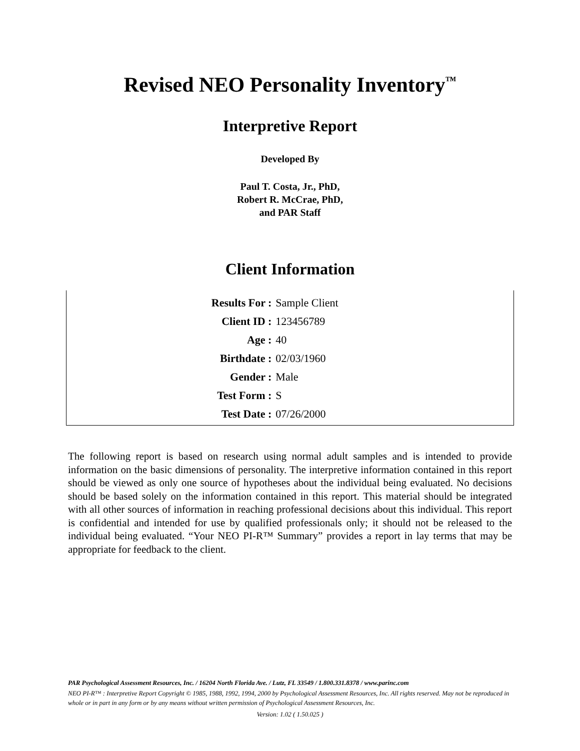Revised NEO Personality Inventory<sup>™</sup>
Interpretive Report
Developed By
Paul T. Costa, Jr., PhD,
Robert R. McCrae, PhD,
and PAR Staff
Client Information
| Results For : | Sample Client |
| Client ID : | 123456789 |
| Age : | 40 |
| Birthdate : | 02/03/1960 |
| Gender : | Male |
| Test Form : | S |
| Test Date : | 07/26/2000 |
The following report is based on research using normal adult samples and is intended to provide information on the basic dimensions of personality. The interpretive information contained in this report should be viewed as only one source of hypotheses about the individual being evaluated. No decisions should be based solely on the information contained in this report. This material should be integrated with all other sources of information in reaching professional decisions about this individual. This report is confidential and intended for use by qualified professionals only; it should not be released to the individual being evaluated. “Your NEO PI-R™ Summary” provides a report in lay terms that may be appropriate for feedback to the client.
PAR Psychological Assessment Resources, Inc. / 16204 North Florida Ave. / Lutz, FL 33549 / 1.800.331.8378 / www.parinc.com
NEO PI-R™ : Interpretive Report Copyright © 1985, 1988, 1992, 1994, 2000 by Psychological Assessment Resources, Inc. All rights reserved. May not be reproduced in whole or in part in any form or by any means without written permission of Psychological Assessment Resources, Inc.
Version: 1.02 ( 1.50.025 )